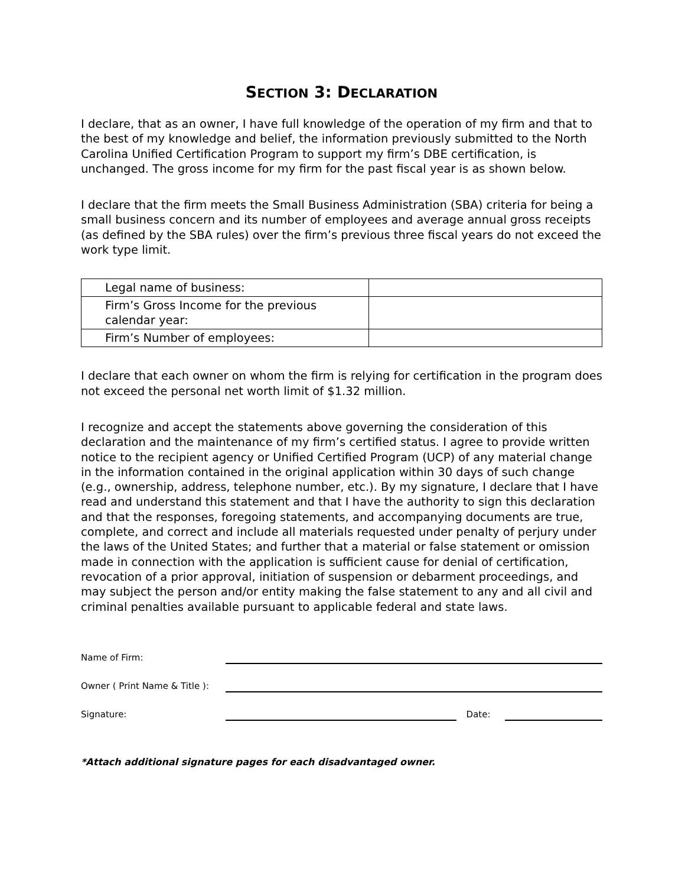SECTION 3: DECLARATION
I declare, that as an owner, I have full knowledge of the operation of my firm and that to the best of my knowledge and belief, the information previously submitted to the North Carolina Unified Certification Program to support my firm’s DBE certification, is unchanged. The gross income for my firm for the past fiscal year is as shown below.
I declare that the firm meets the Small Business Administration (SBA) criteria for being a small business concern and its number of employees and average annual gross receipts (as defined by the SBA rules) over the firm’s previous three fiscal years do not exceed the work type limit.
| Legal name of business: | |
| Firm’s Gross Income for the previous calendar year: | |
| Firm’s Number of employees: | |
I declare that each owner on whom the firm is relying for certification in the program does not exceed the personal net worth limit of $1.32 million.
I recognize and accept the statements above governing the consideration of this declaration and the maintenance of my firm’s certified status. I agree to provide written notice to the recipient agency or Unified Certified Program (UCP) of any material change in the information contained in the original application within 30 days of such change (e.g., ownership, address, telephone number, etc.). By my signature, I declare that I have read and understand this statement and that I have the authority to sign this declaration and that the responses, foregoing statements, and accompanying documents are true, complete, and correct and include all materials requested under penalty of perjury under the laws of the United States; and further that a material or false statement or omission made in connection with the application is sufficient cause for denial of certification, revocation of a prior approval, initiation of suspension or debarment proceedings, and may subject the person and/or entity making the false statement to any and all civil and criminal penalties available pursuant to applicable federal and state laws.
Name of Firm:
Owner ( Print Name & Title ):
Signature: Date:
*Attach additional signature pages for each disadvantaged owner.